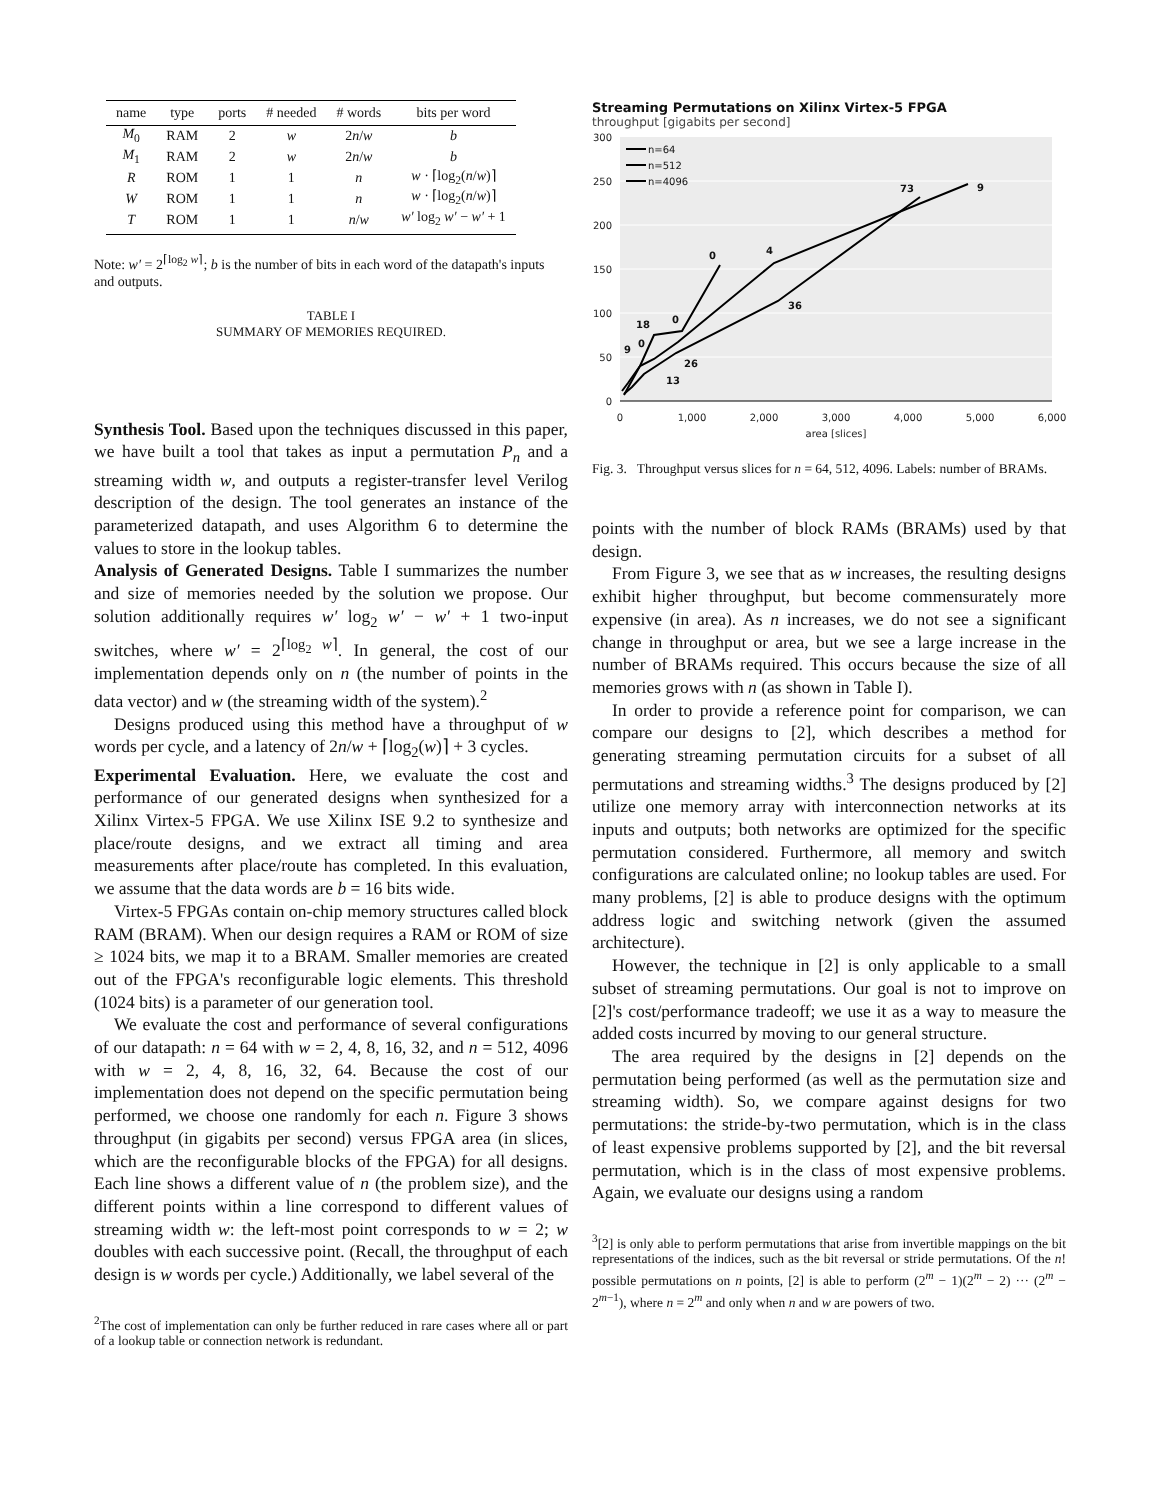| name | type | ports | # needed | # words | bits per word |
| --- | --- | --- | --- | --- | --- |
| M<sub>0</sub> | RAM | 2 | w | 2 n / w | b |
| M<sub>1</sub> | RAM | 2 | w | 2 n / w | b |
| R | ROM | 1 | 1 | n | w · ⌈log<sub>2</sub>( n / w )⌉ |
| W | ROM | 1 | 1 | n | w · ⌈log<sub>2</sub>( n / w )⌉ |
| T | ROM | 1 | 1 | n / w | w′ log<sub>2</sub> w′ − w′ + 1 |
Note: w′ = 2<sup>⌈log<sub>2</sub> w⌉</sup>; b is the number of bits in each word of the datapath's inputs and outputs.
TABLE I
SUMMARY OF MEMORIES REQUIRED.
Synthesis Tool. Based upon the techniques discussed in this paper, we have built a tool that takes as input a permutation P<sub>n</sub> and a streaming width w, and outputs a register-transfer level Verilog description of the design. The tool generates an instance of the parameterized datapath, and uses Algorithm 6 to determine the values to store in the lookup tables.
Analysis of Generated Designs. Table I summarizes the number and size of memories needed by the solution we propose. Our solution additionally requires w′ log<sub>2</sub> w′ − w′ + 1 two-input switches, where w′ = 2<sup>⌈log<sub>2</sub> w⌉</sup>. In general, the cost of our implementation depends only on n (the number of points in the data vector) and w (the streaming width of the system).<sup>2</sup>
Designs produced using this method have a throughput of w words per cycle, and a latency of 2n/w + ⌈log<sub>2</sub>(w)⌉ + 3 cycles.
Experimental Evaluation. Here, we evaluate the cost and performance of our generated designs when synthesized for a Xilinx Virtex-5 FPGA. We use Xilinx ISE 9.2 to synthesize and place/route designs, and we extract all timing and area measurements after place/route has completed. In this evaluation, we assume that the data words are b = 16 bits wide.
Virtex-5 FPGAs contain on-chip memory structures called block RAM (BRAM). When our design requires a RAM or ROM of size ≥ 1024 bits, we map it to a BRAM. Smaller memories are created out of the FPGA's reconfigurable logic elements. This threshold (1024 bits) is a parameter of our generation tool.
We evaluate the cost and performance of several configurations of our datapath: n = 64 with w = 2, 4, 8, 16, 32, and n = 512, 4096 with w = 2, 4, 8, 16, 32, 64. Because the cost of our implementation does not depend on the specific permutation being performed, we choose one randomly for each n. Figure 3 shows throughput (in gigabits per second) versus FPGA area (in slices, which are the reconfigurable blocks of the FPGA) for all designs. Each line shows a different value of n (the problem size), and the different points within a line correspond to different values of streaming width w: the left-most point corresponds to w = 2; w doubles with each successive point. (Recall, the throughput of each design is w words per cycle.) Additionally, we label several of the
<sup>2</sup> The cost of implementation can only be further reduced in rare cases where all or part of a lookup table or connection network is redundant.
Streaming Permutations on Xilinx Virtex-5 FPGA
throughput [gigabits per second]
300
250
200
150
100
50
0
0
1,000
2,000
3,000
4,000
5,000
6,000
area [slices]
0
4
9
73
36
26
13
18
0
0
9
n=64
n=512
n=4096
Fig. 3. Throughput versus slices for n = 64, 512, 4096. Labels: number of BRAMs.
points with the number of block RAMs (BRAMs) used by that design.
From Figure 3, we see that as w increases, the resulting designs exhibit higher throughput, but become commensurately more expensive (in area). As n increases, we do not see a significant change in throughput or area, but we see a large increase in the number of BRAMs required. This occurs because the size of all memories grows with n (as shown in Table I).
In order to provide a reference point for comparison, we can compare our designs to [2], which describes a method for generating streaming permutation circuits for a subset of all permutations and streaming widths.<sup>3</sup> The designs produced by [2] utilize one memory array with interconnection networks at its inputs and outputs; both networks are optimized for the specific permutation considered. Furthermore, all memory and switch configurations are calculated online; no lookup tables are used. For many problems, [2] is able to produce designs with the optimum address logic and switching network (given the assumed architecture).
However, the technique in [2] is only applicable to a small subset of streaming permutations. Our goal is not to improve on [2]'s cost/performance tradeoff; we use it as a way to measure the added costs incurred by moving to our general structure.
The area required by the designs in [2] depends on the permutation being performed (as well as the permutation size and streaming width). So, we compare against designs for two permutations: the stride-by-two permutation, which is in the class of least expensive problems supported by [2], and the bit reversal permutation, which is in the class of most expensive problems. Again, we evaluate our designs using a random
<sup>3</sup> [2] is only able to perform permutations that arise from invertible mappings on the bit representations of the indices, such as the bit reversal or stride permutations. Of the n! possible permutations on n points, [2] is able to perform (2<sup>m</sup> − 1)(2<sup>m</sup> − 2) ··· (2<sup>m</sup> − 2<sup>m−1</sup>), where n = 2<sup>m</sup> and only when n and w are powers of two.